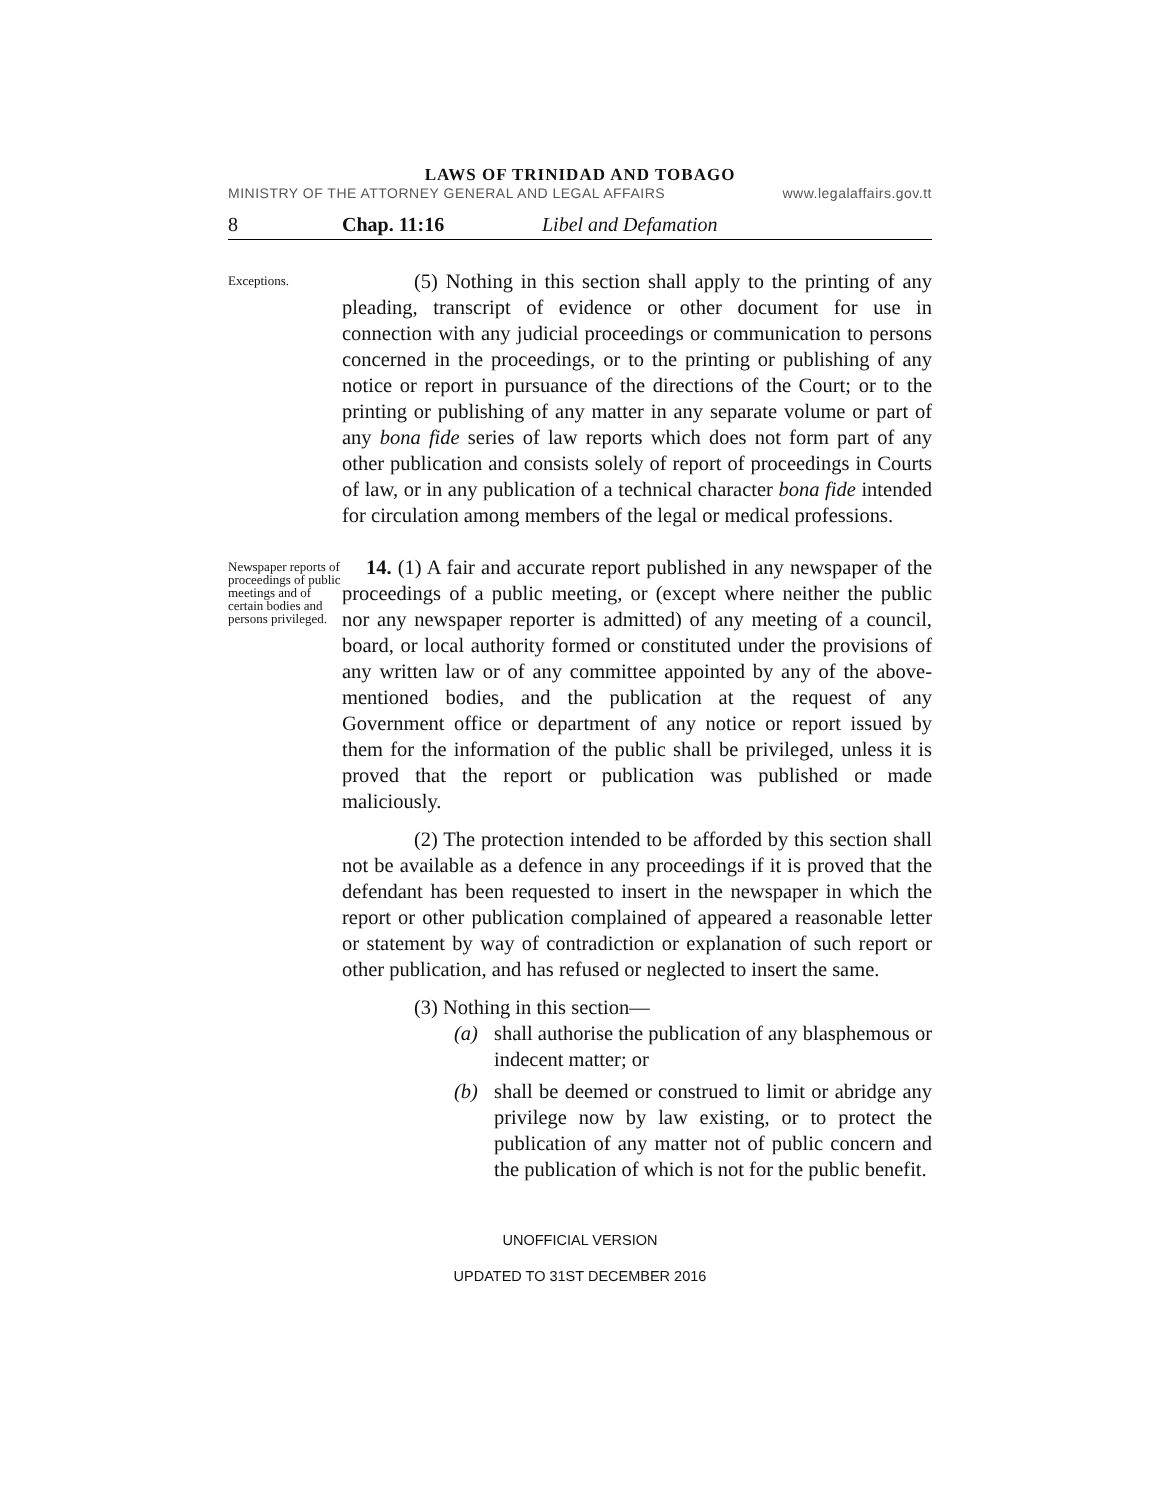LAWS OF TRINIDAD AND TOBAGO
MINISTRY OF THE ATTORNEY GENERAL AND LEGAL AFFAIRS www.legalaffairs.gov.tt
8 Chap. 11:16 Libel and Defamation
Exceptions.
(5) Nothing in this section shall apply to the printing of any pleading, transcript of evidence or other document for use in connection with any judicial proceedings or communication to persons concerned in the proceedings, or to the printing or publishing of any notice or report in pursuance of the directions of the Court; or to the printing or publishing of any matter in any separate volume or part of any bona fide series of law reports which does not form part of any other publication and consists solely of report of proceedings in Courts of law, or in any publication of a technical character bona fide intended for circulation among members of the legal or medical professions.
Newspaper reports of proceedings of public meetings and of certain bodies and persons privileged.
14. (1) A fair and accurate report published in any newspaper of the proceedings of a public meeting, or (except where neither the public nor any newspaper reporter is admitted) of any meeting of a council, board, or local authority formed or constituted under the provisions of any written law or of any committee appointed by any of the above-mentioned bodies, and the publication at the request of any Government office or department of any notice or report issued by them for the information of the public shall be privileged, unless it is proved that the report or publication was published or made maliciously.
(2) The protection intended to be afforded by this section shall not be available as a defence in any proceedings if it is proved that the defendant has been requested to insert in the newspaper in which the report or other publication complained of appeared a reasonable letter or statement by way of contradiction or explanation of such report or other publication, and has refused or neglected to insert the same.
(3) Nothing in this section—
(a) shall authorise the publication of any blasphemous or indecent matter; or
(b) shall be deemed or construed to limit or abridge any privilege now by law existing, or to protect the publication of any matter not of public concern and the publication of which is not for the public benefit.
UNOFFICIAL VERSION
UPDATED TO 31ST DECEMBER 2016